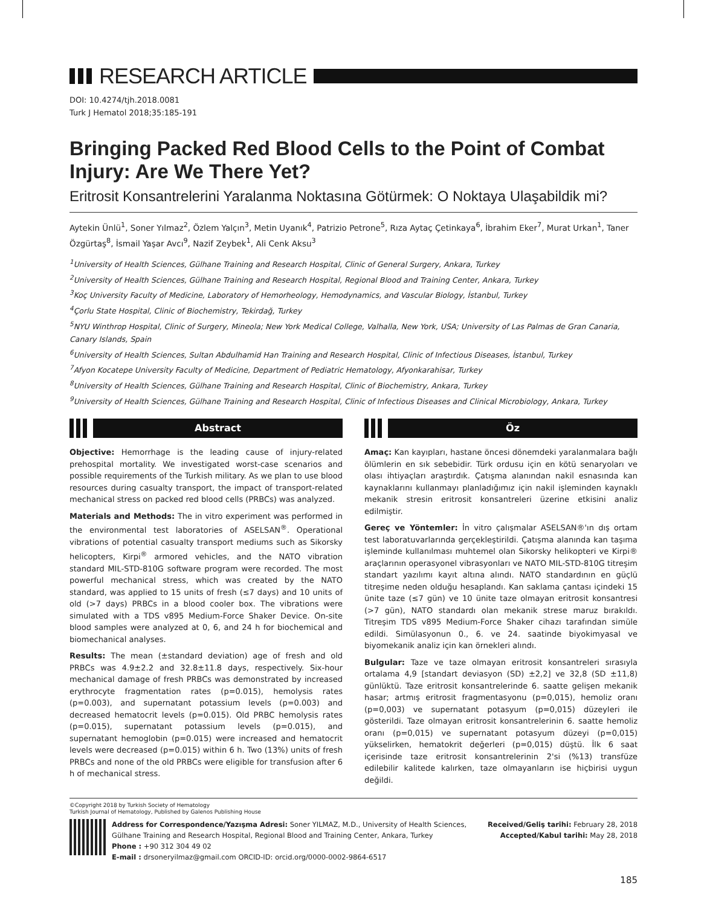RESEARCH ARTICLE
DOI: 10.4274/tjh.2018.0081
Turk J Hematol 2018;35:185-191
Bringing Packed Red Blood Cells to the Point of Combat Injury: Are We There Yet?
Eritrosit Konsantrelerini Yaralanma Noktasına Götürmek: O Noktaya Ulaşabildik mi?
Aytekin Ünlü<sup>1</sup>, Soner Yılmaz<sup>2</sup>, Özlem Yalçın<sup>3</sup>, Metin Uyanık<sup>4</sup>, Patrizio Petrone<sup>5</sup>, Rıza Aytaç Çetinkaya<sup>6</sup>, İbrahim Eker<sup>7</sup>, Murat Urkan<sup>1</sup>, Taner Özgürtaş<sup>8</sup>, İsmail Yaşar Avcı<sup>9</sup>, Nazif Zeybek<sup>1</sup>, Ali Cenk Aksu<sup>3</sup>
<sup>1</sup> University of Health Sciences, Gülhane Training and Research Hospital, Clinic of General Surgery, Ankara, Turkey
<sup>2</sup> University of Health Sciences, Gülhane Training and Research Hospital, Regional Blood and Training Center, Ankara, Turkey
<sup>3</sup> Koç University Faculty of Medicine, Laboratory of Hemorheology, Hemodynamics, and Vascular Biology, İstanbul, Turkey
<sup>4</sup> Çorlu State Hospital, Clinic of Biochemistry, Tekirdağ, Turkey
<sup>5</sup> NYU Winthrop Hospital, Clinic of Surgery, Mineola; New York Medical College, Valhalla, New York, USA; University of Las Palmas de Gran Canaria, Canary Islands, Spain
<sup>6</sup> University of Health Sciences, Sultan Abdulhamid Han Training and Research Hospital, Clinic of Infectious Diseases, İstanbul, Turkey
<sup>7</sup> Afyon Kocatepe University Faculty of Medicine, Department of Pediatric Hematology, Afyonkarahisar, Turkey
<sup>8</sup> University of Health Sciences, Gülhane Training and Research Hospital, Clinic of Biochemistry, Ankara, Turkey
<sup>9</sup> University of Health Sciences, Gülhane Training and Research Hospital, Clinic of Infectious Diseases and Clinical Microbiology, Ankara, Turkey
Abstract
Objective: Hemorrhage is the leading cause of injury-related prehospital mortality. We investigated worst-case scenarios and possible requirements of the Turkish military. As we plan to use blood resources during casualty transport, the impact of transport-related mechanical stress on packed red blood cells (PRBCs) was analyzed.
Materials and Methods: The in vitro experiment was performed in the environmental test laboratories of ASELSAN<sup>®</sup>. Operational vibrations of potential casualty transport mediums such as Sikorsky helicopters, Kirpi<sup>®</sup> armored vehicles, and the NATO vibration standard MIL-STD-810G software program were recorded. The most powerful mechanical stress, which was created by the NATO standard, was applied to 15 units of fresh (≤7 days) and 10 units of old (>7 days) PRBCs in a blood cooler box. The vibrations were simulated with a TDS v895 Medium-Force Shaker Device. On-site blood samples were analyzed at 0, 6, and 24 h for biochemical and biomechanical analyses.
Results: The mean (±standard deviation) age of fresh and old PRBCs was 4.9±2.2 and 32.8±11.8 days, respectively. Six-hour mechanical damage of fresh PRBCs was demonstrated by increased erythrocyte fragmentation rates (p=0.015), hemolysis rates (p=0.003), and supernatant potassium levels (p=0.003) and decreased hematocrit levels (p=0.015). Old PRBC hemolysis rates (p=0.015), supernatant potassium levels (p=0.015), and supernatant hemoglobin (p=0.015) were increased and hematocrit levels were decreased (p=0.015) within 6 h. Two (13%) units of fresh PRBCs and none of the old PRBCs were eligible for transfusion after 6 h of mechanical stress.
Öz
Amaç: Kan kayıpları, hastane öncesi dönemdeki yaralanmalara bağlı ölümlerin en sık sebebidir. Türk ordusu için en kötü senaryoları ve olası ihtiyaçları araştırdık. Çatışma alanından nakil esnasında kan kaynaklarını kullanmayı planladığımız için nakil işleminden kaynaklı mekanik stresin eritrosit konsantreleri üzerine etkisini analiz edilmiştir.
Gereç ve Yöntemler: İn vitro çalışmalar ASELSAN®'ın dış ortam test laboratuvarlarında gerçekleştirildi. Çatışma alanında kan taşıma işleminde kullanılması muhtemel olan Sikorsky helikopteri ve Kirpi® araçlarının operasyonel vibrasyonları ve NATO MIL-STD-810G titreşim standart yazılımı kayıt altına alındı. NATO standardının en güçlü titreşime neden olduğu hesaplandı. Kan saklama çantası içindeki 15 ünite taze (≤7 gün) ve 10 ünite taze olmayan eritrosit konsantresi (>7 gün), NATO standardı olan mekanik strese maruz bırakıldı. Titreşim TDS v895 Medium-Force Shaker cihazı tarafından simüle edildi. Simülasyonun 0., 6. ve 24. saatinde biyokimyasal ve biyomekanik analiz için kan örnekleri alındı.
Bulgular: Taze ve taze olmayan eritrosit konsantreleri sırasıyla ortalama 4,9 [standart deviasyon (SD) ±2,2] ve 32,8 (SD ±11,8) günlüktü. Taze eritrosit konsantrelerinde 6. saatte gelişen mekanik hasar; artmış eritrosit fragmentasyonu (p=0,015), hemoliz oranı (p=0,003) ve supernatant potasyum (p=0,015) düzeyleri ile gösterildi. Taze olmayan eritrosit konsantrelerinin 6. saatte hemoliz oranı (p=0,015) ve supernatant potasyum düzeyi (p=0,015) yükselirken, hematokrit değerleri (p=0,015) düştü. İlk 6 saat içerisinde taze eritrosit konsantrelerinin 2'si (%13) transfüze edilebilir kalitede kalırken, taze olmayanların ise hiçbirisi uygun değildi.
©Copyright 2018 by Turkish Society of Hematology
Turkish Journal of Hematology, Published by Galenos Publishing House
Address for Correspondence/Yazışma Adresi: Soner YILMAZ, M.D., University of Health Sciences, Gülhane Training and Research Hospital, Regional Blood and Training Center, Ankara, Turkey
Phone : +90 312 304 49 02
E-mail : drsoneryilmaz@gmail.com ORCID-ID: orcid.org/0000-0002-9864-6517
Received/Geliş tarihi: February 28, 2018
Accepted/Kabul tarihi: May 28, 2018
185